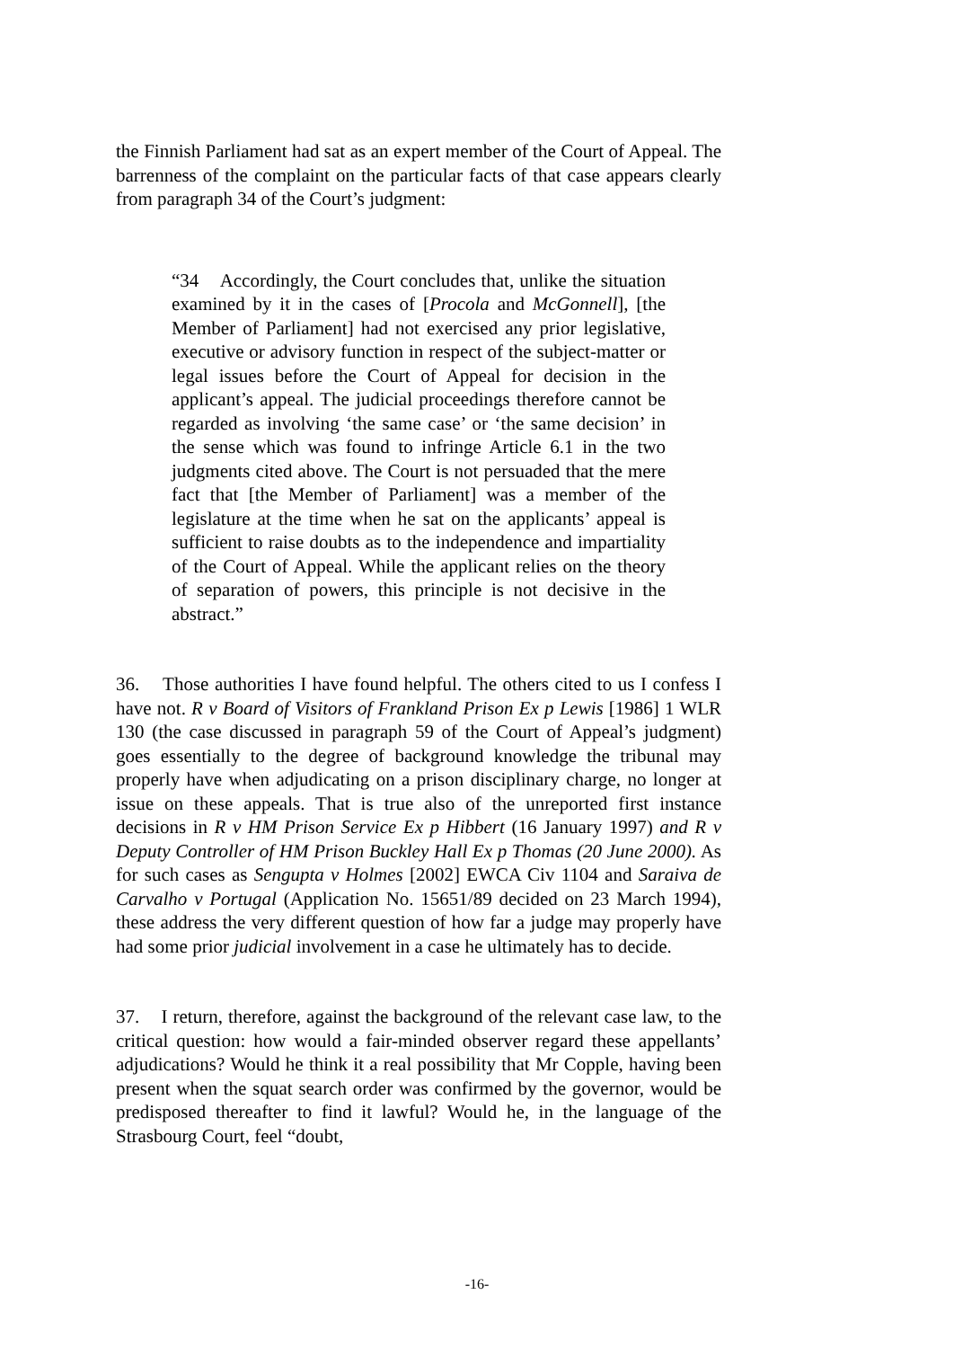the Finnish Parliament had sat as an expert member of the Court of Appeal. The barrenness of the complaint on the particular facts of that case appears clearly from paragraph 34 of the Court’s judgment:
“34 Accordingly, the Court concludes that, unlike the situation examined by it in the cases of [Procola and McGonnell], [the Member of Parliament] had not exercised any prior legislative, executive or advisory function in respect of the subject-matter or legal issues before the Court of Appeal for decision in the applicant’s appeal. The judicial proceedings therefore cannot be regarded as involving ‘the same case’ or ‘the same decision’ in the sense which was found to infringe Article 6.1 in the two judgments cited above. The Court is not persuaded that the mere fact that [the Member of Parliament] was a member of the legislature at the time when he sat on the applicants’ appeal is sufficient to raise doubts as to the independence and impartiality of the Court of Appeal. While the applicant relies on the theory of separation of powers, this principle is not decisive in the abstract.”
36. Those authorities I have found helpful. The others cited to us I confess I have not. R v Board of Visitors of Frankland Prison Ex p Lewis [1986] 1 WLR 130 (the case discussed in paragraph 59 of the Court of Appeal’s judgment) goes essentially to the degree of background knowledge the tribunal may properly have when adjudicating on a prison disciplinary charge, no longer at issue on these appeals. That is true also of the unreported first instance decisions in R v HM Prison Service Ex p Hibbert (16 January 1997) and R v Deputy Controller of HM Prison Buckley Hall Ex p Thomas (20 June 2000). As for such cases as Sengupta v Holmes [2002] EWCA Civ 1104 and Saraiva de Carvalho v Portugal (Application No. 15651/89 decided on 23 March 1994), these address the very different question of how far a judge may properly have had some prior judicial involvement in a case he ultimately has to decide.
37. I return, therefore, against the background of the relevant case law, to the critical question: how would a fair-minded observer regard these appellants’ adjudications? Would he think it a real possibility that Mr Copple, having been present when the squat search order was confirmed by the governor, would be predisposed thereafter to find it lawful? Would he, in the language of the Strasbourg Court, feel “doubt,
-16-